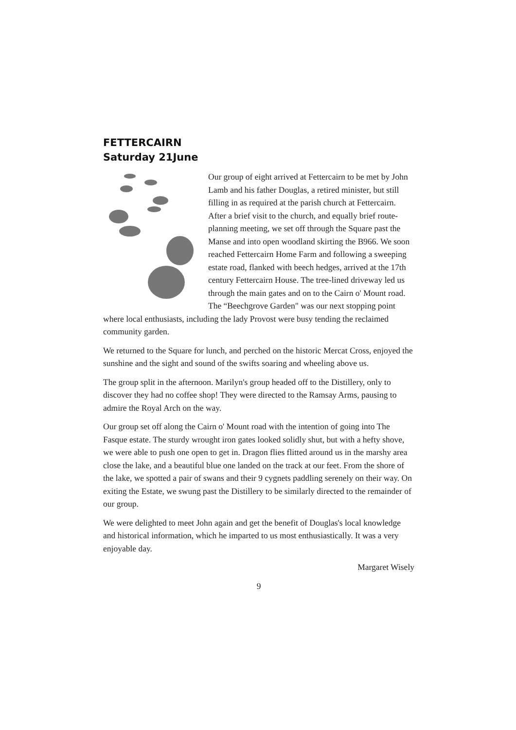FETTERCAIRN
Saturday 21June
Our group of eight arrived at Fettercairn to be met by John Lamb and his father Douglas, a retired minister, but still filling in as required at the parish church at Fettercairn. After a brief visit to the church, and equally brief route-planning meeting, we set off through the Square past the Manse and into open woodland skirting the B966. We soon reached Fettercairn Home Farm and following a sweeping estate road, flanked with beech hedges, arrived at the 17th century Fettercairn House. The tree-lined driveway led us through the main gates and on to the Cairn o' Mount road. The “Beechgrove Garden" was our next stopping point where local enthusiasts, including the lady Provost were busy tending the reclaimed community garden.
We returned to the Square for lunch, and perched on the historic Mercat Cross, enjoyed the sunshine and the sight and sound of the swifts soaring and wheeling above us.
The group split in the afternoon. Marilyn's group headed off to the Distillery, only to discover they had no coffee shop! They were directed to the Ramsay Arms, pausing to admire the Royal Arch on the way.
Our group set off along the Cairn o' Mount road with the intention of going into The Fasque estate. The sturdy wrought iron gates looked solidly shut, but with a hefty shove, we were able to push one open to get in. Dragon flies flitted around us in the marshy area close the lake, and a beautiful blue one landed on the track at our feet. From the shore of the lake, we spotted a pair of swans and their 9 cygnets paddling serenely on their way. On exiting the Estate, we swung past the Distillery to be similarly directed to the remainder of our group.
We were delighted to meet John again and get the benefit of Douglas's local knowledge and historical information, which he imparted to us most enthusiastically. It was a very enjoyable day.
Margaret Wisely
9